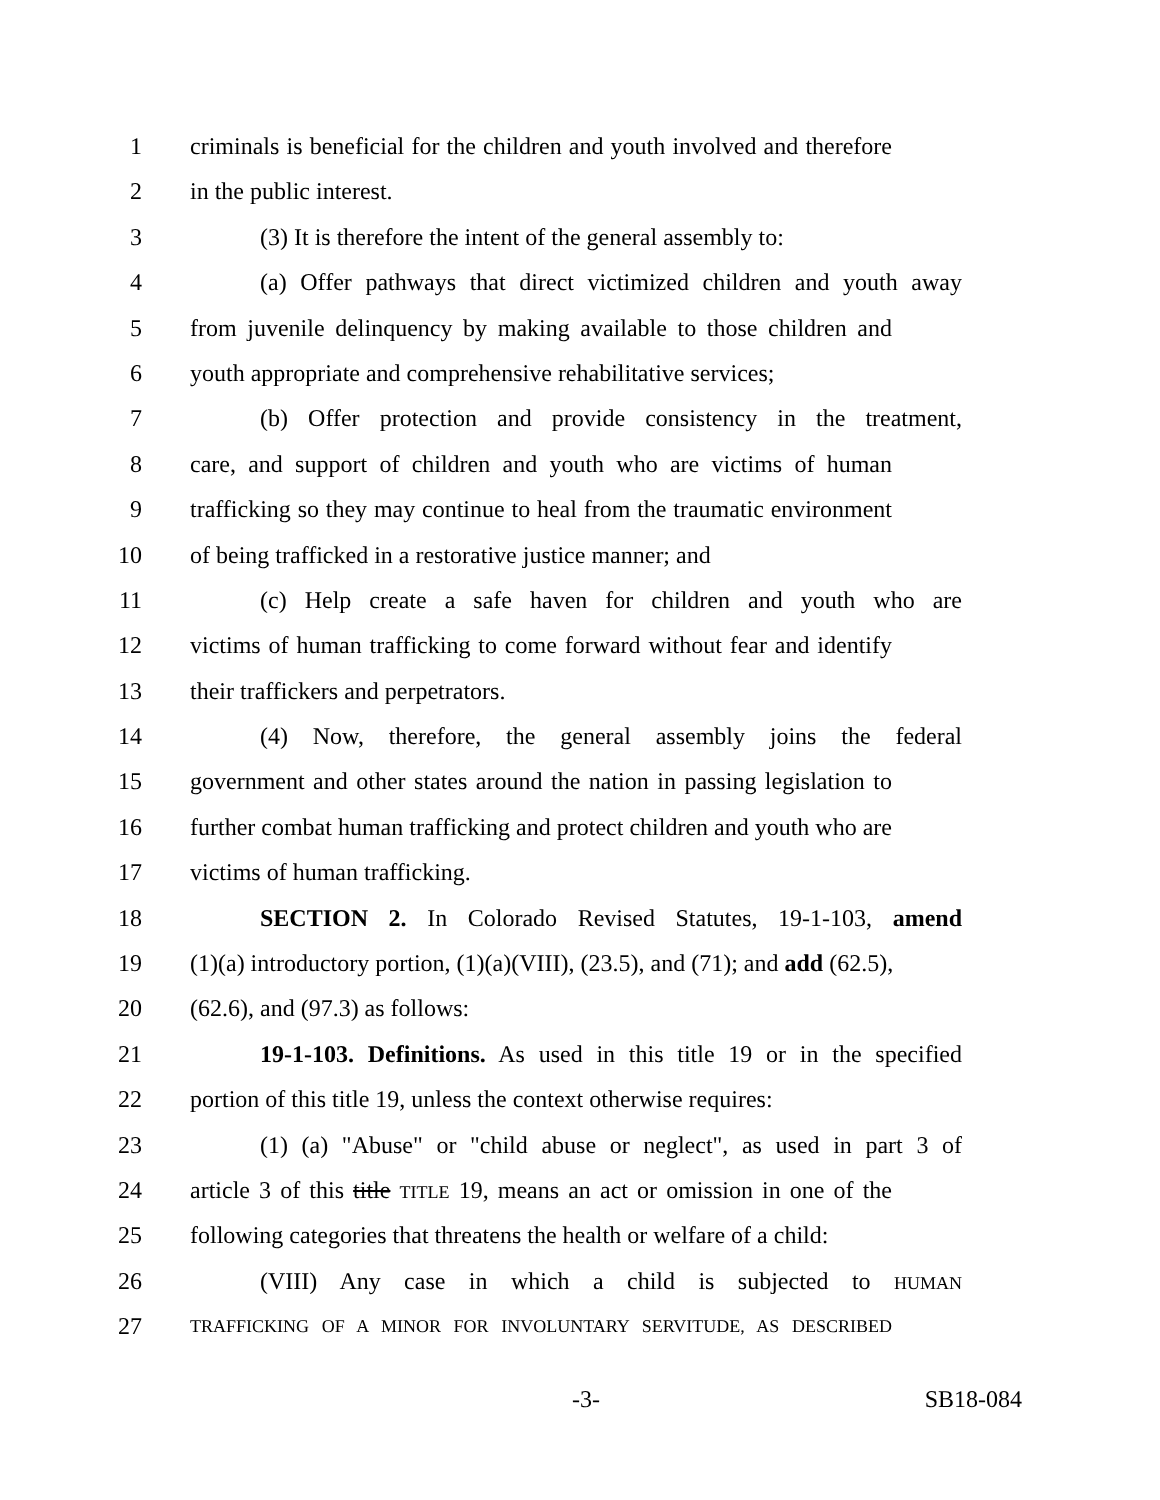1 criminals is beneficial for the children and youth involved and therefore
2 in the public interest.
3 (3) It is therefore the intent of the general assembly to:
4 (a) Offer pathways that direct victimized children and youth away
5 from juvenile delinquency by making available to those children and
6 youth appropriate and comprehensive rehabilitative services;
7 (b) Offer protection and provide consistency in the treatment,
8 care, and support of children and youth who are victims of human
9 trafficking so they may continue to heal from the traumatic environment
10 of being trafficked in a restorative justice manner; and
11 (c) Help create a safe haven for children and youth who are
12 victims of human trafficking to come forward without fear and identify
13 their traffickers and perpetrators.
14 (4) Now, therefore, the general assembly joins the federal
15 government and other states around the nation in passing legislation to
16 further combat human trafficking and protect children and youth who are
17 victims of human trafficking.
18 SECTION 2. In Colorado Revised Statutes, 19-1-103, amend
19 (1)(a) introductory portion, (1)(a)(VIII), (23.5), and (71); and add (62.5),
20 (62.6), and (97.3) as follows:
21 19-1-103. Definitions. As used in this title 19 or in the specified
22 portion of this title 19, unless the context otherwise requires:
23 (1) (a) "Abuse" or "child abuse or neglect", as used in part 3 of
24 article 3 of this title TITLE 19, means an act or omission in one of the
25 following categories that threatens the health or welfare of a child:
26 (VIII) Any case in which a child is subjected to HUMAN
27 TRAFFICKING OF A MINOR FOR INVOLUNTARY SERVITUDE, AS DESCRIBED
-3- SB18-084